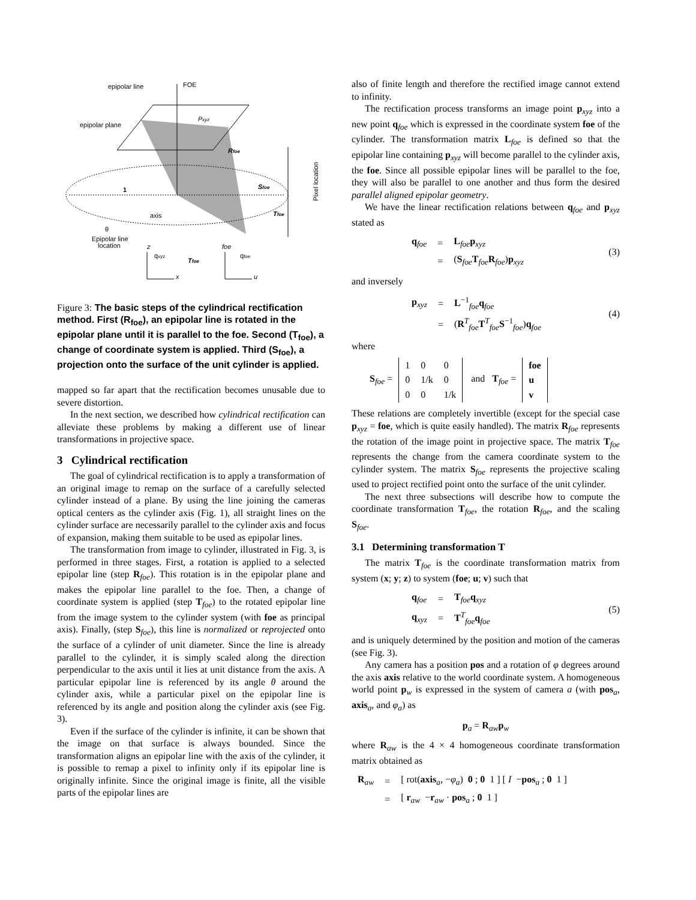epipolar line
FOE
epipolar plane
1
axis
θ
Epipolar line
location
Rfoe
Sfoe
Tfoe
Pixel location
Pxyz
z
qxyz
Tfoe
foe
qfoe
x
u
Figure 3: The basic steps of the cylindrical rectification method. First (R<sub>foe</sub>), an epipolar line is rotated in the epipolar plane until it is parallel to the foe. Second (T<sub>foe</sub>), a change of coordinate system is applied. Third (S<sub>foe</sub>), a projection onto the surface of the unit cylinder is applied.
mapped so far apart that the rectification becomes unusable due to severe distortion.
In the next section, we described how cylindrical rectification can alleviate these problems by making a different use of linear transformations in projective space.
3 Cylindrical rectification
The goal of cylindrical rectification is to apply a transformation of an original image to remap on the surface of a carefully selected cylinder instead of a plane. By using the line joining the cameras optical centers as the cylinder axis (Fig. 1), all straight lines on the cylinder surface are necessarily parallel to the cylinder axis and focus of expansion, making them suitable to be used as epipolar lines.
The transformation from image to cylinder, illustrated in Fig. 3, is performed in three stages. First, a rotation is applied to a selected epipolar line (step R<sub>foe</sub>). This rotation is in the epipolar plane and makes the epipolar line parallel to the foe. Then, a change of coordinate system is applied (step T<sub>foe</sub>) to the rotated epipolar line from the image system to the cylinder system (with foe as principal axis). Finally, (step S<sub>foe</sub>), this line is normalized or reprojected onto the surface of a cylinder of unit diameter. Since the line is already parallel to the cylinder, it is simply scaled along the direction perpendicular to the axis until it lies at unit distance from the axis. A particular epipolar line is referenced by its angle θ around the cylinder axis, while a particular pixel on the epipolar line is referenced by its angle and position along the cylinder axis (see Fig. 3).
Even if the surface of the cylinder is infinite, it can be shown that the image on that surface is always bounded. Since the transformation aligns an epipolar line with the axis of the cylinder, it is possible to remap a pixel to infinity only if its epipolar line is originally infinite. Since the original image is finite, all the visible parts of the epipolar lines are
also of finite length and therefore the rectified image cannot extend to infinity.
The rectification process transforms an image point p<sub>xyz</sub> into a new point q<sub>foe</sub> which is expressed in the coordinate system foe of the cylinder. The transformation matrix L<sub>foe</sub> is defined so that the epipolar line containing p<sub>xyz</sub> will become parallel to the cylinder axis, the foe. Since all possible epipolar lines will be parallel to the foe, they will also be parallel to one another and thus form the desired parallel aligned epipolar geometry.
We have the linear rectification relations between q<sub>foe</sub> and p<sub>xyz</sub> stated as
| q<sub>foe</sub> | = | L<sub>foe</sub> p<sub>xyz</sub> |
| | = | ( S<sub>foe</sub> T<sub>foe</sub> R<sub>foe</sub>) p<sub>xyz</sub> |
(3)
and inversely
| p<sub>xyz</sub> | = | L<sup>−1</sup><sub>foe</sub> q<sub>foe</sub> |
| | = | ( R<sup>T</sup><sub>foe</sub> T<sup>T</sup><sub>foe</sub> S<sup>−1</sup><sub>foe</sub>) q<sub>foe</sub> |
(4)
where
S<sub>foe</sub> =
| 1 | 0 | 0 |
| 0 | 1/k | 0 |
| 0 | 0 | 1/k |
and T<sub>foe</sub> =
| foe |
| u |
| v |
These relations are completely invertible (except for the special case p<sub>xyz</sub> = foe, which is quite easily handled). The matrix R<sub>foe</sub> represents the rotation of the image point in projective space. The matrix T<sub>foe</sub> represents the change from the camera coordinate system to the cylinder system. The matrix S<sub>foe</sub> represents the projective scaling used to project rectified point onto the surface of the unit cylinder.
The next three subsections will describe how to compute the coordinate transformation T<sub>foe</sub>, the rotation R<sub>foe</sub>, and the scaling S<sub>foe</sub>.
3.1 Determining transformation T
The matrix T<sub>foe</sub> is the coordinate transformation matrix from system (x; y; z) to system (foe; u; v) such that
| q<sub>foe</sub> | = | T<sub>foe</sub> q<sub>xyz</sub> |
| q<sub>xyz</sub> | = | T<sup>T</sup><sub>foe</sub> q<sub>foe</sub> |
(5)
and is uniquely determined by the position and motion of the cameras (see Fig. 3).
Any camera has a position pos and a rotation of φ degrees around the axis axis relative to the world coordinate system. A homogeneous world point p<sub>w</sub> is expressed in the system of camera a (with pos<sub>a</sub>, axis<sub>a</sub>, and φ<sub>a</sub>) as
p<sub>a</sub> = R<sub>aw</sub>p<sub>w</sub>
where R<sub>aw</sub> is the 4 × 4 homogeneous coordinate transformation matrix obtained as
| R<sub>aw</sub> | = | [ rot( axis<sub>a</sub>, − φ<sub>a</sub>) 0 ; 0 1 ] [ I − pos<sub>a</sub> ; 0 1 ] |
| | = | [ r<sub>aw</sub> − r<sub>aw</sub> · pos<sub>a</sub> ; 0 1 ] |